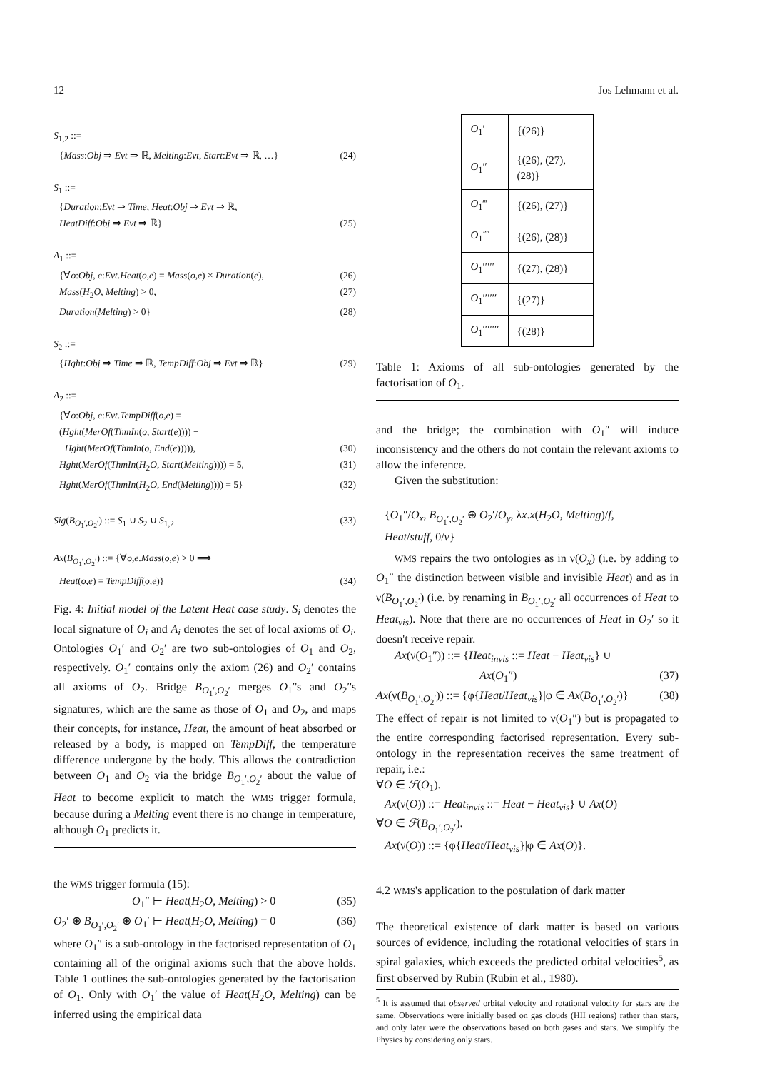12 Jos Lehmann et al.
S<sub>1,2</sub> ::=
{Mass:Obj ⇒ Evt ⇒ ℝ, Melting:Evt, Start:Evt ⇒ ℝ, …} (24)
S<sub>1</sub> ::=
{Duration:Evt ⇒ Time, Heat:Obj ⇒ Evt ⇒ ℝ,
HeatDiff:Obj ⇒ Evt ⇒ ℝ} (25)
A<sub>1</sub> ::=
{∀o:Obj, e:Evt.Heat(o,e) = Mass(o,e) × Duration(e), (26)
Mass(H<sub>2</sub>O, Melting) > 0, (27)
Duration(Melting) > 0} (28)
S<sub>2</sub> ::=
{Hght:Obj ⇒ Time ⇒ ℝ, TempDiff:Obj ⇒ Evt ⇒ ℝ} (29)
A<sub>2</sub> ::=
{∀o:Obj, e:Evt.TempDiff(o,e) =
(Hght(MerOf(ThmIn(o, Start(e)))) −
−Hght(MerOf(ThmIn(o, End(e))))), (30)
Hght(MerOf(ThmIn(H<sub>2</sub>O, Start(Melting)))) = 5, (31)
Hght(MerOf(ThmIn(H<sub>2</sub>O, End(Melting)))) = 5} (32)
Sig(B<sub>O<sub>1</sub>′,O<sub>2</sub>′</sub>) ::= S<sub>1</sub> ∪ S<sub>2</sub> ∪ S<sub>1,2</sub> (33)
Ax(B<sub>O<sub>1</sub>′,O<sub>2</sub>′</sub>) ::= {∀o,e.Mass(o,e) > 0 ⟹
Heat(o,e) = TempDiff(o,e)} (34)
Fig. 4: Initial model of the Latent Heat case study. S<sub>i</sub> denotes the local signature of O<sub>i</sub> and A<sub>i</sub> denotes the set of local axioms of O<sub>i</sub>. Ontologies O<sub>1</sub>′ and O<sub>2</sub>′ are two sub-ontologies of O<sub>1</sub> and O<sub>2</sub>, respectively. O<sub>1</sub>′ contains only the axiom (26) and O<sub>2</sub>′ contains all axioms of O<sub>2</sub>. Bridge B<sub>O<sub>1</sub>′,O<sub>2</sub>′</sub> merges O<sub>1</sub>′'s and O<sub>2</sub>′'s signatures, which are the same as those of O<sub>1</sub> and O<sub>2</sub>, and maps their concepts, for instance, Heat, the amount of heat absorbed or released by a body, is mapped on TempDiff, the temperature difference undergone by the body. This allows the contradiction between O<sub>1</sub> and O<sub>2</sub> via the bridge B<sub>O<sub>1</sub>′,O<sub>2</sub>′</sub> about the value of Heat to become explicit to match the WMS trigger formula, because during a Melting event there is no change in temperature, although O<sub>1</sub> predicts it.
the WMS trigger formula (15):
O<sub>1</sub>″ ⊢ Heat(H<sub>2</sub>O, Melting) > 0 (35)
O<sub>2</sub>′ ⊕ B<sub>O<sub>1</sub>′,O<sub>2</sub>′</sub> ⊕ O<sub>1</sub>′ ⊢ Heat(H<sub>2</sub>O, Melting) = 0 (36)
where O<sub>1</sub>″ is a sub-ontology in the factorised representation of O<sub>1</sub> containing all of the original axioms such that the above holds. Table 1 outlines the sub-ontologies generated by the factorisation of O<sub>1</sub>. Only with O<sub>1</sub>′ the value of Heat(H<sub>2</sub>O, Melting) can be inferred using the empirical data
| O<sub>1</sub>′ | {(26)} |
| O<sub>1</sub>″ | {(26), (27), (28)} |
| O<sub>1</sub>‴ | {(26), (27)} |
| O<sub>1</sub>⁗ | {(26), (28)} |
| O<sub>1</sub>′′′′′ | {(27), (28)} |
| O<sub>1</sub>′′′′′′ | {(27)} |
| O<sub>1</sub>′′′′′′′ | {(28)} |
Table 1: Axioms of all sub-ontologies generated by the factorisation of O<sub>1</sub>.
and the bridge; the combination with O<sub>1</sub>″ will induce inconsistency and the others do not contain the relevant axioms to allow the inference.
Given the substitution:
{O<sub>1</sub>″/O<sub>x</sub>, B<sub>O<sub>1</sub>′,O<sub>2</sub>′</sub> ⊕ O<sub>2</sub>′/O<sub>y</sub>, λx.x(H<sub>2</sub>O, Melting)/f,
Heat/stuff, 0/v}
WMS repairs the two ontologies as in ν(O<sub>x</sub>) (i.e. by adding to O<sub>1</sub>″ the distinction between visible and invisible Heat) and as in ν(B<sub>O<sub>1</sub>′,O<sub>2</sub>′</sub>) (i.e. by renaming in B<sub>O<sub>1</sub>′,O<sub>2</sub>′</sub> all occurrences of Heat to Heat<sub>vis</sub>). Note that there are no occurrences of Heat in O<sub>2</sub>′ so it doesn't receive repair.
Ax(ν(O<sub>1</sub>″)) ::= {Heat<sub>invis</sub> ::= Heat − Heat<sub>vis</sub>} ∪
Ax(O<sub>1</sub>″) (37)
Ax(ν(B<sub>O<sub>1</sub>′,O<sub>2</sub>′</sub>)) ::= {φ{Heat/Heat<sub>vis</sub>}|φ ∈ Ax(B<sub>O<sub>1</sub>′,O<sub>2</sub>′</sub>)} (38)
The effect of repair is not limited to ν(O<sub>1</sub>″) but is propagated to the entire corresponding factorised representation. Every sub-ontology in the representation receives the same treatment of repair, i.e.:
∀O ∈ ℱ(O<sub>1</sub>).
Ax(ν(O)) ::= Heat<sub>invis</sub> ::= Heat − Heat<sub>vis</sub>} ∪ Ax(O)
∀O ∈ ℱ(B<sub>O<sub>1</sub>′,O<sub>2</sub>′</sub>).
Ax(ν(O)) ::= {φ{Heat/Heat<sub>vis</sub>}|φ ∈ Ax(O)}.
4.2 WMS's application to the postulation of dark matter
The theoretical existence of dark matter is based on various sources of evidence, including the rotational velocities of stars in spiral galaxies, which exceeds the predicted orbital velocities<sup>5</sup>, as first observed by Rubin (Rubin et al., 1980).
<sup>5</sup> It is assumed that observed orbital velocity and rotational velocity for stars are the same. Observations were initially based on gas clouds (HII regions) rather than stars, and only later were the observations based on both gases and stars. We simplify the Physics by considering only stars.